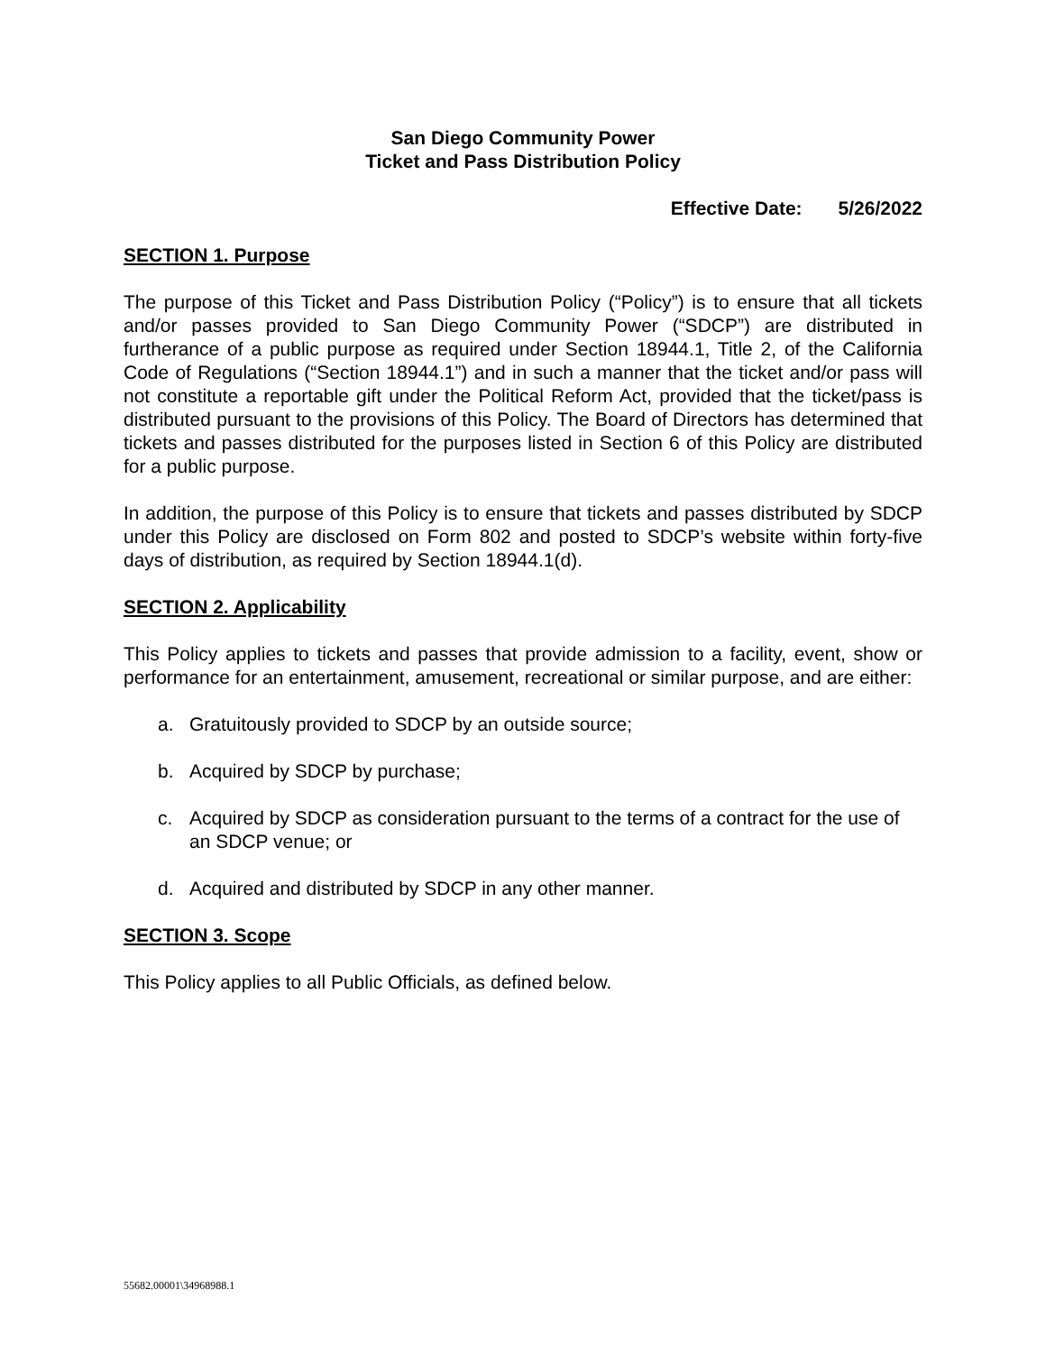San Diego Community Power
Ticket and Pass Distribution Policy
Effective Date: 5/26/2022
SECTION 1. Purpose
The purpose of this Ticket and Pass Distribution Policy (“Policy”) is to ensure that all tickets and/or passes provided to San Diego Community Power (“SDCP”) are distributed in furtherance of a public purpose as required under Section 18944.1, Title 2, of the California Code of Regulations (“Section 18944.1”) and in such a manner that the ticket and/or pass will not constitute a reportable gift under the Political Reform Act, provided that the ticket/pass is distributed pursuant to the provisions of this Policy. The Board of Directors has determined that tickets and passes distributed for the purposes listed in Section 6 of this Policy are distributed for a public purpose.
In addition, the purpose of this Policy is to ensure that tickets and passes distributed by SDCP under this Policy are disclosed on Form 802 and posted to SDCP’s website within forty-five days of distribution, as required by Section 18944.1(d).
SECTION 2. Applicability
This Policy applies to tickets and passes that provide admission to a facility, event, show or performance for an entertainment, amusement, recreational or similar purpose, and are either:
a. Gratuitously provided to SDCP by an outside source;
b. Acquired by SDCP by purchase;
c. Acquired by SDCP as consideration pursuant to the terms of a contract for the use of an SDCP venue; or
d. Acquired and distributed by SDCP in any other manner.
SECTION 3. Scope
This Policy applies to all Public Officials, as defined below.
55682.00001\34968988.1